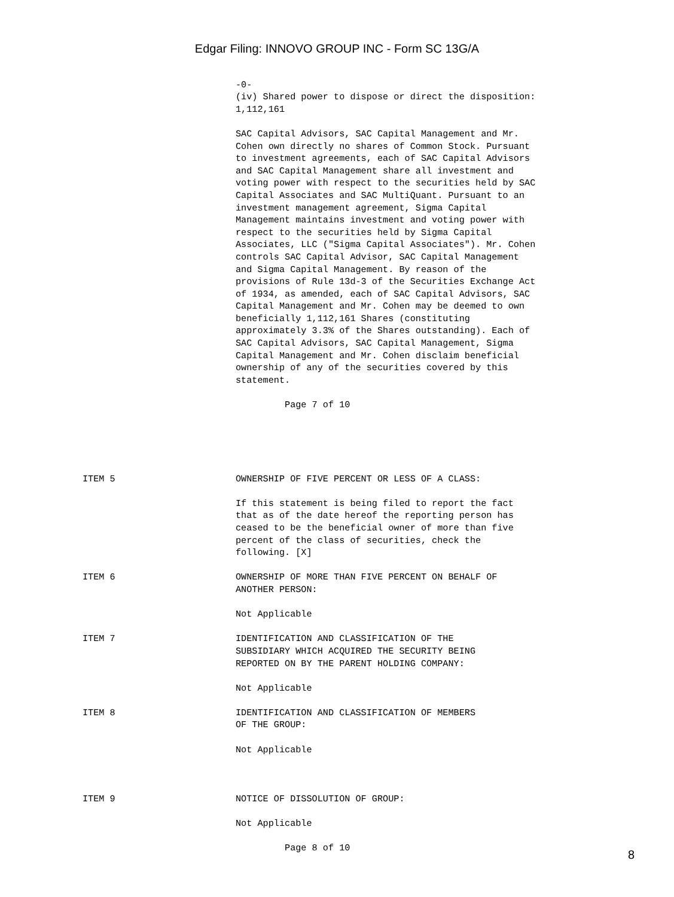Edgar Filing: INNOVO GROUP INC - Form SC 13G/A
-0- (iv) Shared power to dispose or direct the disposition: 1,112,161 SAC Capital Advisors, SAC Capital Management and Mr. Cohen own directly no shares of Common Stock. Pursuant to investment agreements, each of SAC Capital Advisors and SAC Capital Management share all investment and voting power with respect to the securities held by SAC Capital Associates and SAC MultiQuant. Pursuant to an investment management agreement, Sigma Capital Management maintains investment and voting power with respect to the securities held by Sigma Capital Associates, LLC ("Sigma Capital Associates"). Mr. Cohen controls SAC Capital Advisor, SAC Capital Management and Sigma Capital Management. By reason of the provisions of Rule 13d-3 of the Securities Exchange Act of 1934, as amended, each of SAC Capital Advisors, SAC Capital Management and Mr. Cohen may be deemed to own beneficially 1,112,161 Shares (constituting approximately 3.3% of the Shares outstanding). Each of SAC Capital Advisors, SAC Capital Management, Sigma Capital Management and Mr. Cohen disclaim beneficial ownership of any of the securities covered by this statement. Page 7 of 10
ITEM 5
OWNERSHIP OF FIVE PERCENT OR LESS OF A CLASS: If this statement is being filed to report the fact that as of the date hereof the reporting person has ceased to be the beneficial owner of more than five percent of the class of securities, check the following. [X]
ITEM 6
OWNERSHIP OF MORE THAN FIVE PERCENT ON BEHALF OF ANOTHER PERSON: Not Applicable
ITEM 7
IDENTIFICATION AND CLASSIFICATION OF THE SUBSIDIARY WHICH ACQUIRED THE SECURITY BEING REPORTED ON BY THE PARENT HOLDING COMPANY: Not Applicable
ITEM 8
IDENTIFICATION AND CLASSIFICATION OF MEMBERS OF THE GROUP: Not Applicable
ITEM 9
NOTICE OF DISSOLUTION OF GROUP: Not Applicable Page 8 of 10
8